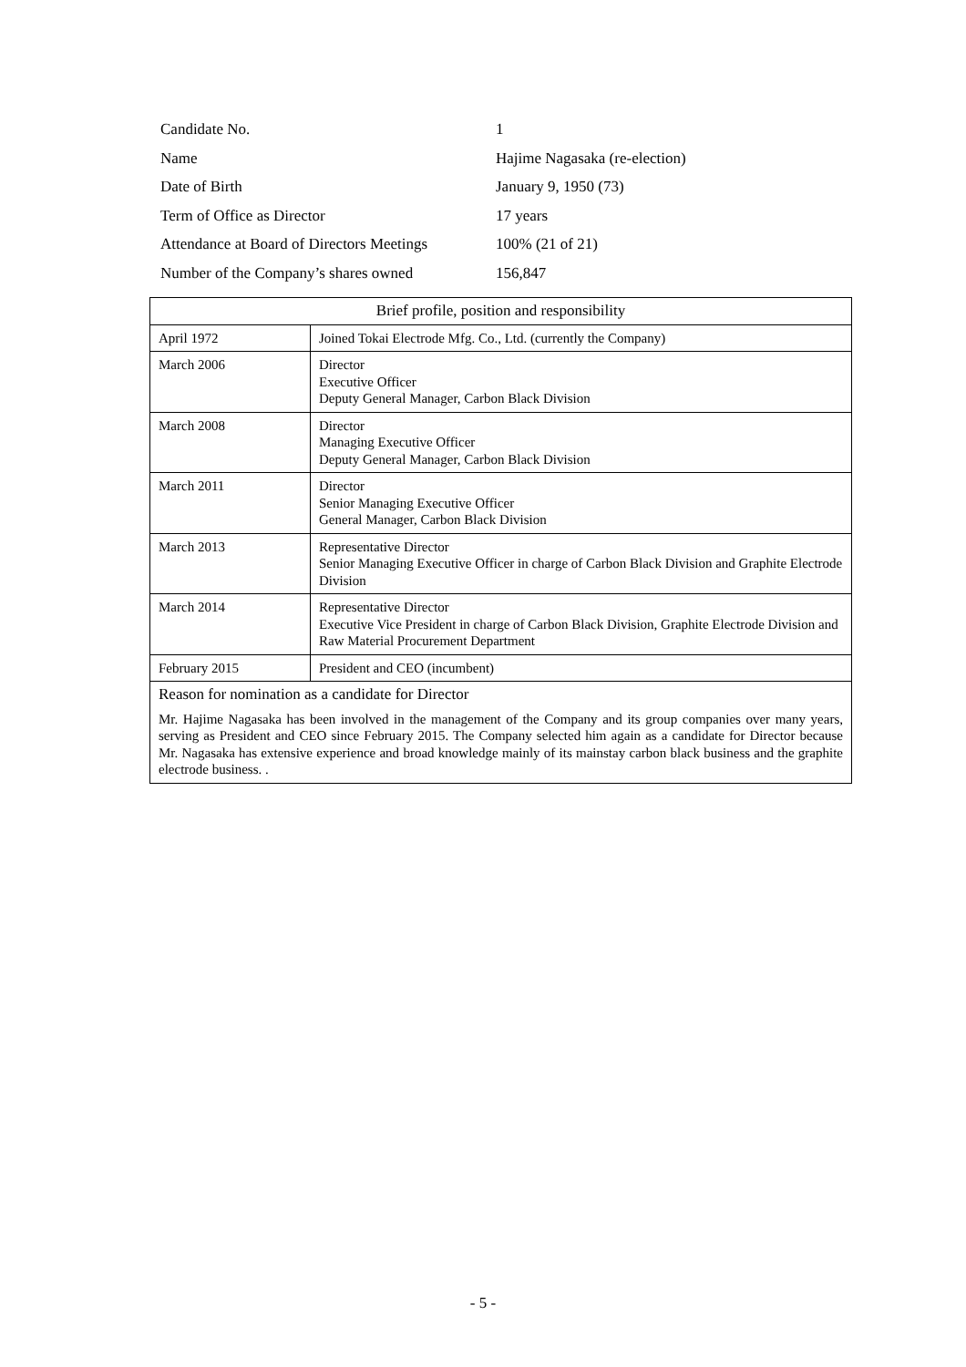| Candidate No. | 1 |
| Name | Hajime Nagasaka (re-election) |
| Date of Birth | January 9, 1950 (73) |
| Term of Office as Director | 17 years |
| Attendance at Board of Directors Meetings | 100% (21 of 21) |
| Number of the Company’s shares owned | 156,847 |
| Brief profile, position and responsibility | |
| --- | --- |
| April 1972 | Joined Tokai Electrode Mfg. Co., Ltd. (currently the Company) |
| March 2006 | Director Executive Officer Deputy General Manager, Carbon Black Division |
| March 2008 | Director Managing Executive Officer Deputy General Manager, Carbon Black Division |
| March 2011 | Director Senior Managing Executive Officer General Manager, Carbon Black Division |
| March 2013 | Representative Director Senior Managing Executive Officer in charge of Carbon Black Division and Graphite Electrode Division |
| March 2014 | Representative Director Executive Vice President in charge of Carbon Black Division, Graphite Electrode Division and Raw Material Procurement Department |
| February 2015 | President and CEO (incumbent) |
| Reason for nomination as a candidate for Director Mr. Hajime Nagasaka has been involved in the management of the Company and its group companies over many years, serving as President and CEO since February 2015. The Company selected him again as a candidate for Director because Mr. Nagasaka has extensive experience and broad knowledge mainly of its mainstay carbon black business and the graphite electrode business. . | |
- 5 -